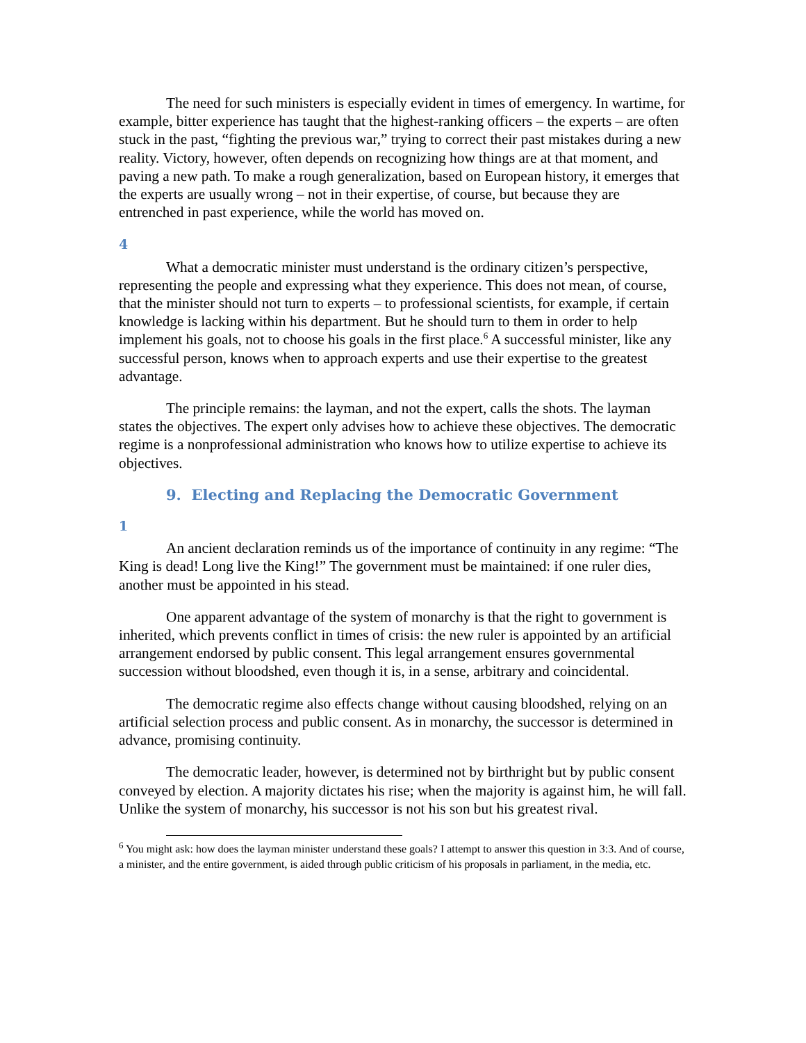The need for such ministers is especially evident in times of emergency. In wartime, for example, bitter experience has taught that the highest-ranking officers – the experts – are often stuck in the past, “fighting the previous war,” trying to correct their past mistakes during a new reality. Victory, however, often depends on recognizing how things are at that moment, and paving a new path. To make a rough generalization, based on European history, it emerges that the experts are usually wrong – not in their expertise, of course, but because they are entrenched in past experience, while the world has moved on.
4
What a democratic minister must understand is the ordinary citizen’s perspective, representing the people and expressing what they experience. This does not mean, of course, that the minister should not turn to experts – to professional scientists, for example, if certain knowledge is lacking within his department. But he should turn to them in order to help implement his goals, not to choose his goals in the first place.<sup>6</sup> A successful minister, like any successful person, knows when to approach experts and use their expertise to the greatest advantage.
The principle remains: the layman, and not the expert, calls the shots. The layman states the objectives. The expert only advises how to achieve these objectives. The democratic regime is a nonprofessional administration who knows how to utilize expertise to achieve its objectives.
9. Electing and Replacing the Democratic Government
1
An ancient declaration reminds us of the importance of continuity in any regime: “The King is dead! Long live the King!” The government must be maintained: if one ruler dies, another must be appointed in his stead.
One apparent advantage of the system of monarchy is that the right to government is inherited, which prevents conflict in times of crisis: the new ruler is appointed by an artificial arrangement endorsed by public consent. This legal arrangement ensures governmental succession without bloodshed, even though it is, in a sense, arbitrary and coincidental.
The democratic regime also effects change without causing bloodshed, relying on an artificial selection process and public consent. As in monarchy, the successor is determined in advance, promising continuity.
The democratic leader, however, is determined not by birthright but by public consent conveyed by election. A majority dictates his rise; when the majority is against him, he will fall. Unlike the system of monarchy, his successor is not his son but his greatest rival.
<sup>6</sup> You might ask: how does the layman minister understand these goals? I attempt to answer this question in 3:3. And of course, a minister, and the entire government, is aided through public criticism of his proposals in parliament, in the media, etc.